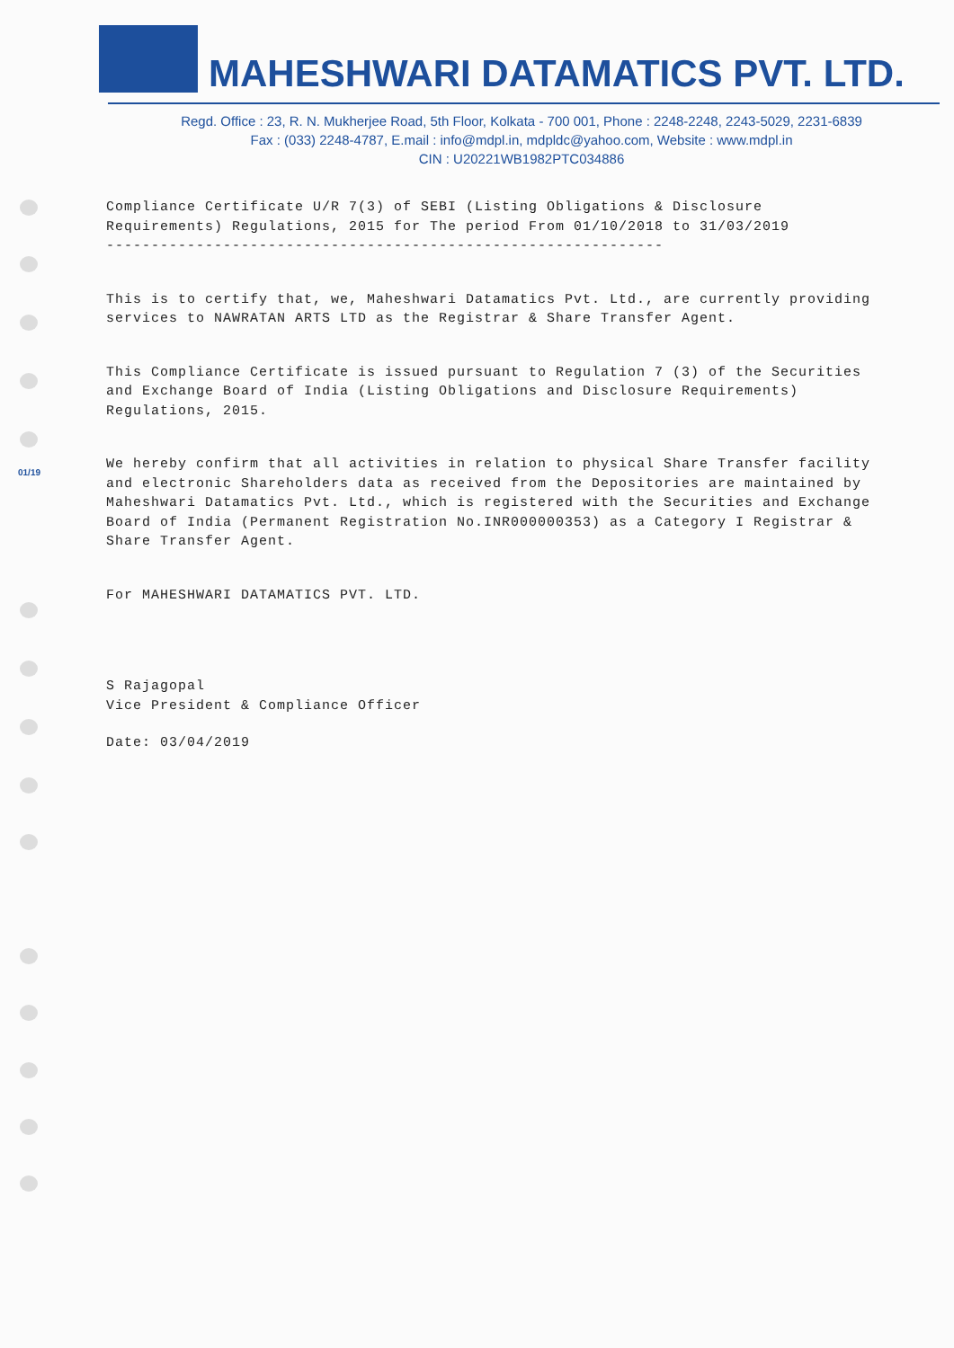MAHESHWARI DATAMATICS PVT. LTD.
Regd. Office : 23, R. N. Mukherjee Road, 5th Floor, Kolkata - 700 001, Phone : 2248-2248, 2243-5029, 2231-6839
Fax : (033) 2248-4787, E.mail : info@mdpl.in, mdpldc@yahoo.com, Website : www.mdpl.in
CIN : U20221WB1982PTC034886
Compliance Certificate U/R 7(3) of SEBI (Listing Obligations & Disclosure Requirements) Regulations, 2015 for The period From 01/10/2018 to 31/03/2019
--------------------------------------------------------------
This is to certify that, we, Maheshwari Datamatics Pvt. Ltd., are currently providing services to NAWRATAN ARTS LTD as the Registrar & Share Transfer Agent.
This Compliance Certificate is issued pursuant to Regulation 7 (3) of the Securities and Exchange Board of India (Listing Obligations and Disclosure Requirements) Regulations, 2015.
We hereby confirm that all activities in relation to physical Share Transfer facility and electronic Shareholders data as received from the Depositories are maintained by Maheshwari Datamatics Pvt. Ltd., which is registered with the Securities and Exchange Board of India (Permanent Registration No.INR000000353) as a Category I Registrar & Share Transfer Agent.
For MAHESHWARI DATAMATICS PVT. LTD.
S Rajagopal
Vice President & Compliance Officer
Date: 03/04/2019
01/19